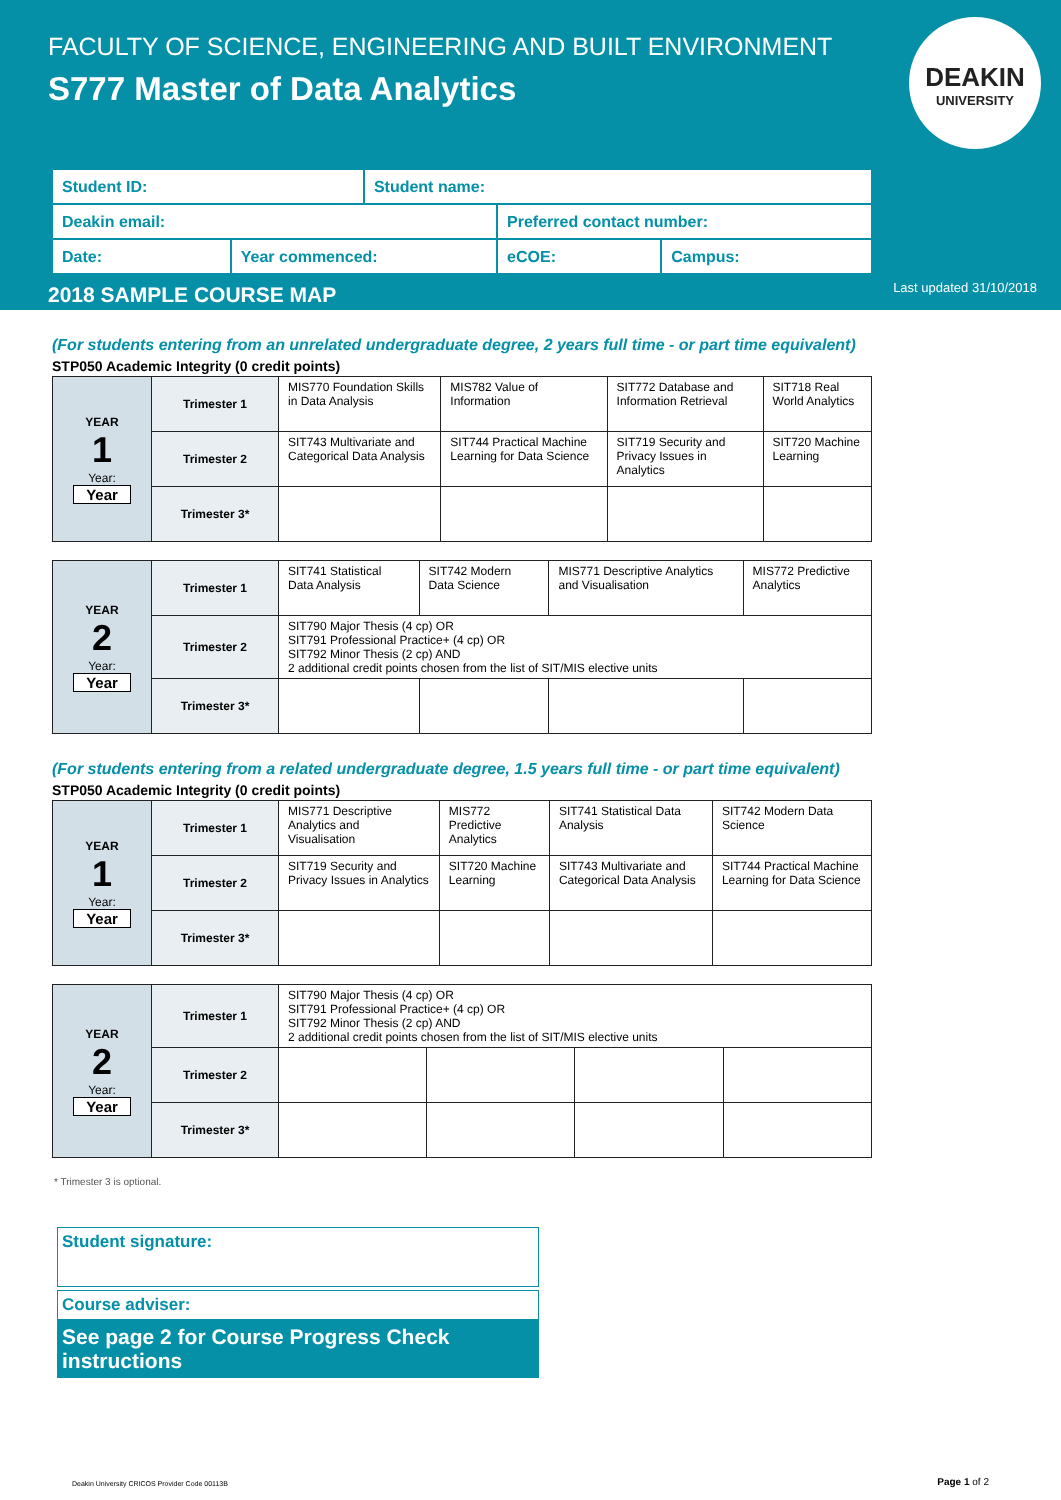FACULTY OF SCIENCE, ENGINEERING AND BUILT ENVIRONMENT
S777 Master of Data Analytics
DEAKIN
UNIVERSITY
| Student ID: | | Student name: | | |
| Deakin email: | | | Preferred contact number: | |
| Date: | Year commenced: | | eCOE: | Campus: |
2018 SAMPLE COURSE MAP Last updated 31/10/2018
(For students entering from an unrelated undergraduate degree, 2 years full time - or part time equivalent)
STP050 Academic Integrity (0 credit points)
| YEAR 1 Year: Year | Trimester 1 | MIS770 Foundation Skills in Data Analysis | MIS782 Value of Information | SIT772 Database and Information Retrieval | SIT718 Real World Analytics |
| | Trimester 2 | SIT743 Multivariate and Categorical Data Analysis | SIT744 Practical Machine Learning for Data Science | SIT719 Security and Privacy Issues in Analytics | SIT720 Machine Learning |
| | Trimester 3* | | | | |
| YEAR 2 Year: Year | Trimester 1 | SIT741 Statistical Data Analysis | SIT742 Modern Data Science | MIS771 Descriptive Analytics and Visualisation | MIS772 Predictive Analytics |
| | Trimester 2 | SIT790 Major Thesis (4 cp) OR SIT791 Professional Practice+ (4 cp) OR SIT792 Minor Thesis (2 cp) AND 2 additional credit points chosen from the list of SIT/MIS elective units | | | |
| | Trimester 3* | | | | |
(For students entering from a related undergraduate degree, 1.5 years full time - or part time equivalent)
STP050 Academic Integrity (0 credit points)
| YEAR 1 Year: Year | Trimester 1 | MIS771 Descriptive Analytics and Visualisation | MIS772 Predictive Analytics | SIT741 Statistical Data Analysis | SIT742 Modern Data Science |
| | Trimester 2 | SIT719 Security and Privacy Issues in Analytics | SIT720 Machine Learning | SIT743 Multivariate and Categorical Data Analysis | SIT744 Practical Machine Learning for Data Science |
| | Trimester 3* | | | | |
| YEAR 2 Year: Year | Trimester 1 | SIT790 Major Thesis (4 cp) OR SIT791 Professional Practice+ (4 cp) OR SIT792 Minor Thesis (2 cp) AND 2 additional credit points chosen from the list of SIT/MIS elective units | | | |
| | Trimester 2 | | | | |
| | Trimester 3* | | | | |
* Trimester 3 is optional.
Student signature:
Course adviser:
See page 2 for Course Progress Check instructions
Deakin University CRICOS Provider Code 00113B
Page 1 of 2